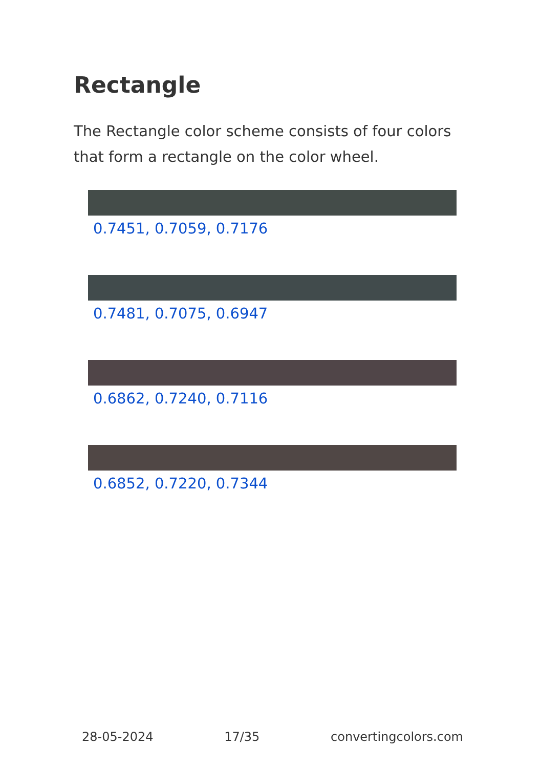Rectangle
The Rectangle color scheme consists of four colors that form a rectangle on the color wheel.
0.7451, 0.7059, 0.7176
0.7481, 0.7075, 0.6947
0.6862, 0.7240, 0.7116
0.6852, 0.7220, 0.7344
28-05-2024 17/35 convertingcolors.com